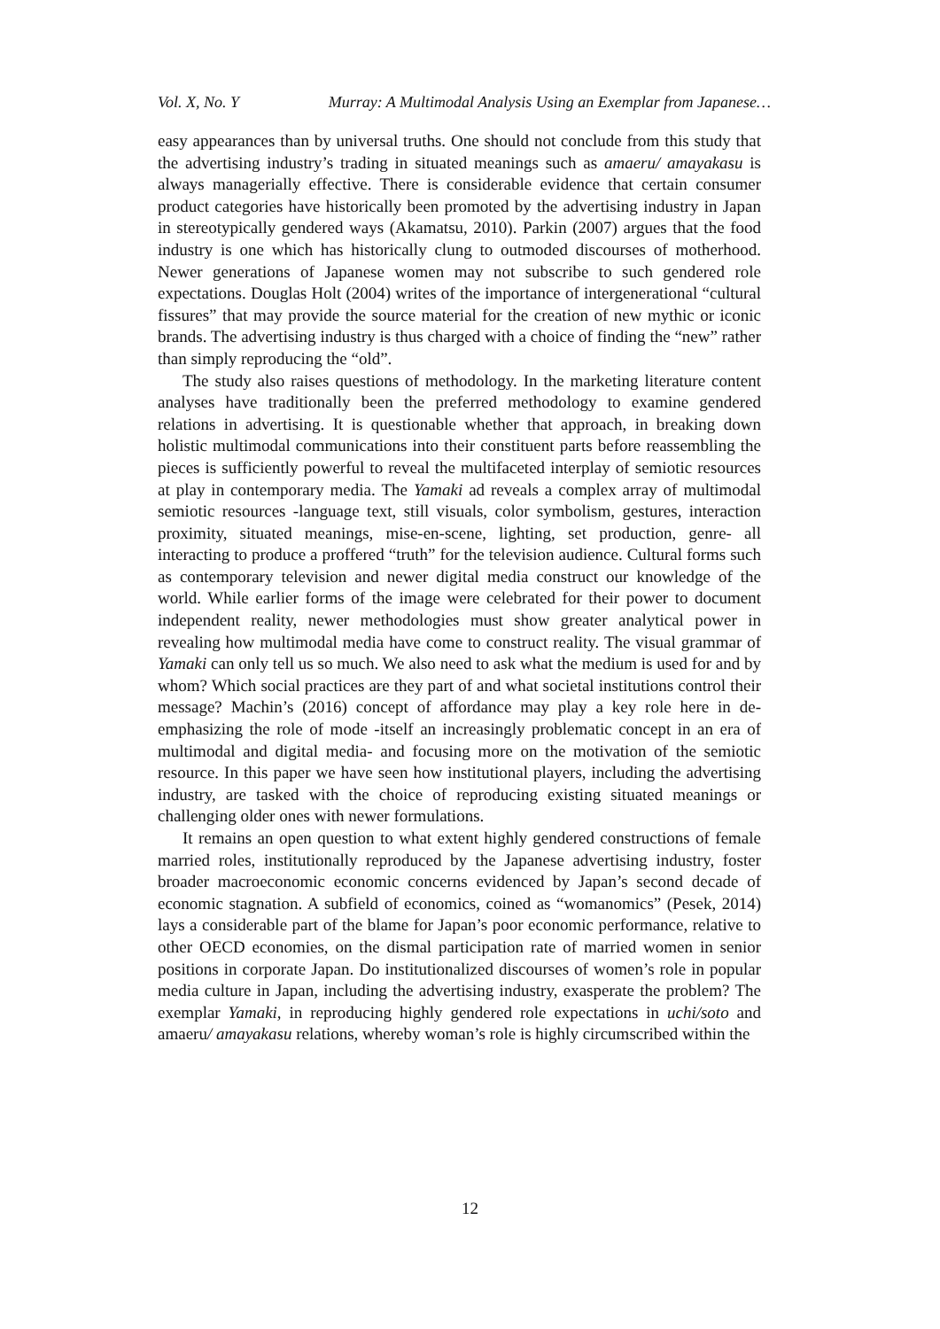Vol. X, No. Y Murray: A Multimodal Analysis Using an Exemplar from Japanese…
easy appearances than by universal truths. One should not conclude from this study that the advertising industry’s trading in situated meanings such as amaeru/ amayakasu is always managerially effective. There is considerable evidence that certain consumer product categories have historically been promoted by the advertising industry in Japan in stereotypically gendered ways (Akamatsu, 2010). Parkin (2007) argues that the food industry is one which has historically clung to outmoded discourses of motherhood. Newer generations of Japanese women may not subscribe to such gendered role expectations. Douglas Holt (2004) writes of the importance of intergenerational “cultural fissures” that may provide the source material for the creation of new mythic or iconic brands. The advertising industry is thus charged with a choice of finding the “new” rather than simply reproducing the “old”.
The study also raises questions of methodology. In the marketing literature content analyses have traditionally been the preferred methodology to examine gendered relations in advertising. It is questionable whether that approach, in breaking down holistic multimodal communications into their constituent parts before reassembling the pieces is sufficiently powerful to reveal the multifaceted interplay of semiotic resources at play in contemporary media. The Yamaki ad reveals a complex array of multimodal semiotic resources -language text, still visuals, color symbolism, gestures, interaction proximity, situated meanings, mise-en-scene, lighting, set production, genre- all interacting to produce a proffered “truth” for the television audience. Cultural forms such as contemporary television and newer digital media construct our knowledge of the world. While earlier forms of the image were celebrated for their power to document independent reality, newer methodologies must show greater analytical power in revealing how multimodal media have come to construct reality. The visual grammar of Yamaki can only tell us so much. We also need to ask what the medium is used for and by whom? Which social practices are they part of and what societal institutions control their message? Machin’s (2016) concept of affordance may play a key role here in de-emphasizing the role of mode -itself an increasingly problematic concept in an era of multimodal and digital media- and focusing more on the motivation of the semiotic resource. In this paper we have seen how institutional players, including the advertising industry, are tasked with the choice of reproducing existing situated meanings or challenging older ones with newer formulations.
It remains an open question to what extent highly gendered constructions of female married roles, institutionally reproduced by the Japanese advertising industry, foster broader macroeconomic economic concerns evidenced by Japan’s second decade of economic stagnation. A subfield of economics, coined as “womanomics” (Pesek, 2014) lays a considerable part of the blame for Japan’s poor economic performance, relative to other OECD economies, on the dismal participation rate of married women in senior positions in corporate Japan. Do institutionalized discourses of women’s role in popular media culture in Japan, including the advertising industry, exasperate the problem? The exemplar Yamaki, in reproducing highly gendered role expectations in uchi/soto and amaeru/ amayakasu relations, whereby woman’s role is highly circumscribed within the
12